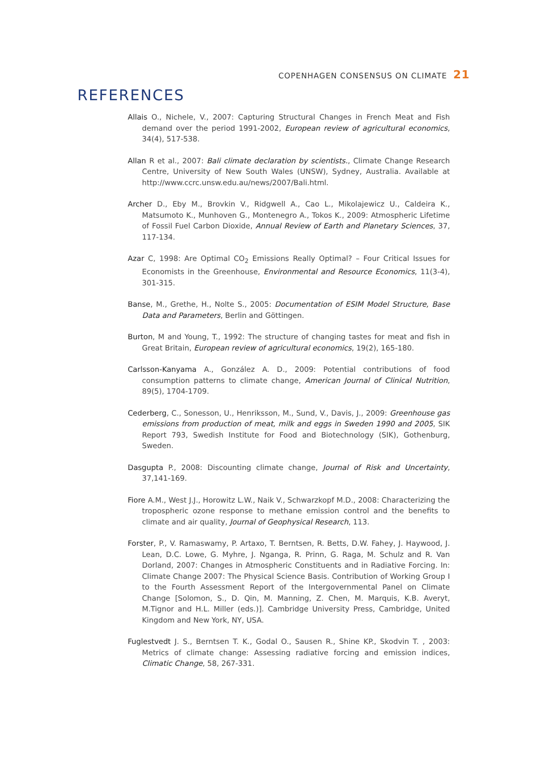COPENHAGEN CONSENSUS ON CLIMATE 21
REFERENCES
Allais O., Nichele, V., 2007: Capturing Structural Changes in French Meat and Fish demand over the period 1991-2002, European review of agricultural economics, 34(4), 517-538.
Allan R et al., 2007: Bali climate declaration by scientists., Climate Change Research Centre, University of New South Wales (UNSW), Sydney, Australia. Available at http://www.ccrc.unsw.edu.au/news/2007/Bali.html.
Archer D., Eby M., Brovkin V., Ridgwell A., Cao L., Mikolajewicz U., Caldeira K., Matsumoto K., Munhoven G., Montenegro A., Tokos K., 2009: Atmospheric Lifetime of Fossil Fuel Carbon Dioxide, Annual Review of Earth and Planetary Sciences, 37, 117-134.
Azar C, 1998: Are Optimal CO<sub>2</sub> Emissions Really Optimal? – Four Critical Issues for Economists in the Greenhouse, Environmental and Resource Economics, 11(3-4), 301-315.
Banse, M., Grethe, H., Nolte S., 2005: Documentation of ESIM Model Structure, Base Data and Parameters, Berlin and Göttingen.
Burton, M and Young, T., 1992: The structure of changing tastes for meat and fish in Great Britain, European review of agricultural economics, 19(2), 165-180.
Carlsson-Kanyama A., González A. D., 2009: Potential contributions of food consumption patterns to climate change, American Journal of Clinical Nutrition, 89(5), 1704-1709.
Cederberg, C., Sonesson, U., Henriksson, M., Sund, V., Davis, J., 2009: Greenhouse gas emissions from production of meat, milk and eggs in Sweden 1990 and 2005, SIK Report 793, Swedish Institute for Food and Biotechnology (SIK), Gothenburg, Sweden.
Dasgupta P., 2008: Discounting climate change, Journal of Risk and Uncertainty, 37,141-169.
Fiore A.M., West J.J., Horowitz L.W., Naik V., Schwarzkopf M.D., 2008: Characterizing the tropospheric ozone response to methane emission control and the benefits to climate and air quality, Journal of Geophysical Research, 113.
Forster, P., V. Ramaswamy, P. Artaxo, T. Berntsen, R. Betts, D.W. Fahey, J. Haywood, J. Lean, D.C. Lowe, G. Myhre, J. Nganga, R. Prinn, G. Raga, M. Schulz and R. Van Dorland, 2007: Changes in Atmospheric Constituents and in Radiative Forcing. In: Climate Change 2007: The Physical Science Basis. Contribution of Working Group I to the Fourth Assessment Report of the Intergovernmental Panel on Climate Change [Solomon, S., D. Qin, M. Manning, Z. Chen, M. Marquis, K.B. Averyt, M.Tignor and H.L. Miller (eds.)]. Cambridge University Press, Cambridge, United Kingdom and New York, NY, USA.
Fuglestvedt J. S., Berntsen T. K., Godal O., Sausen R., Shine KP., Skodvin T. , 2003: Metrics of climate change: Assessing radiative forcing and emission indices, Climatic Change, 58, 267-331.